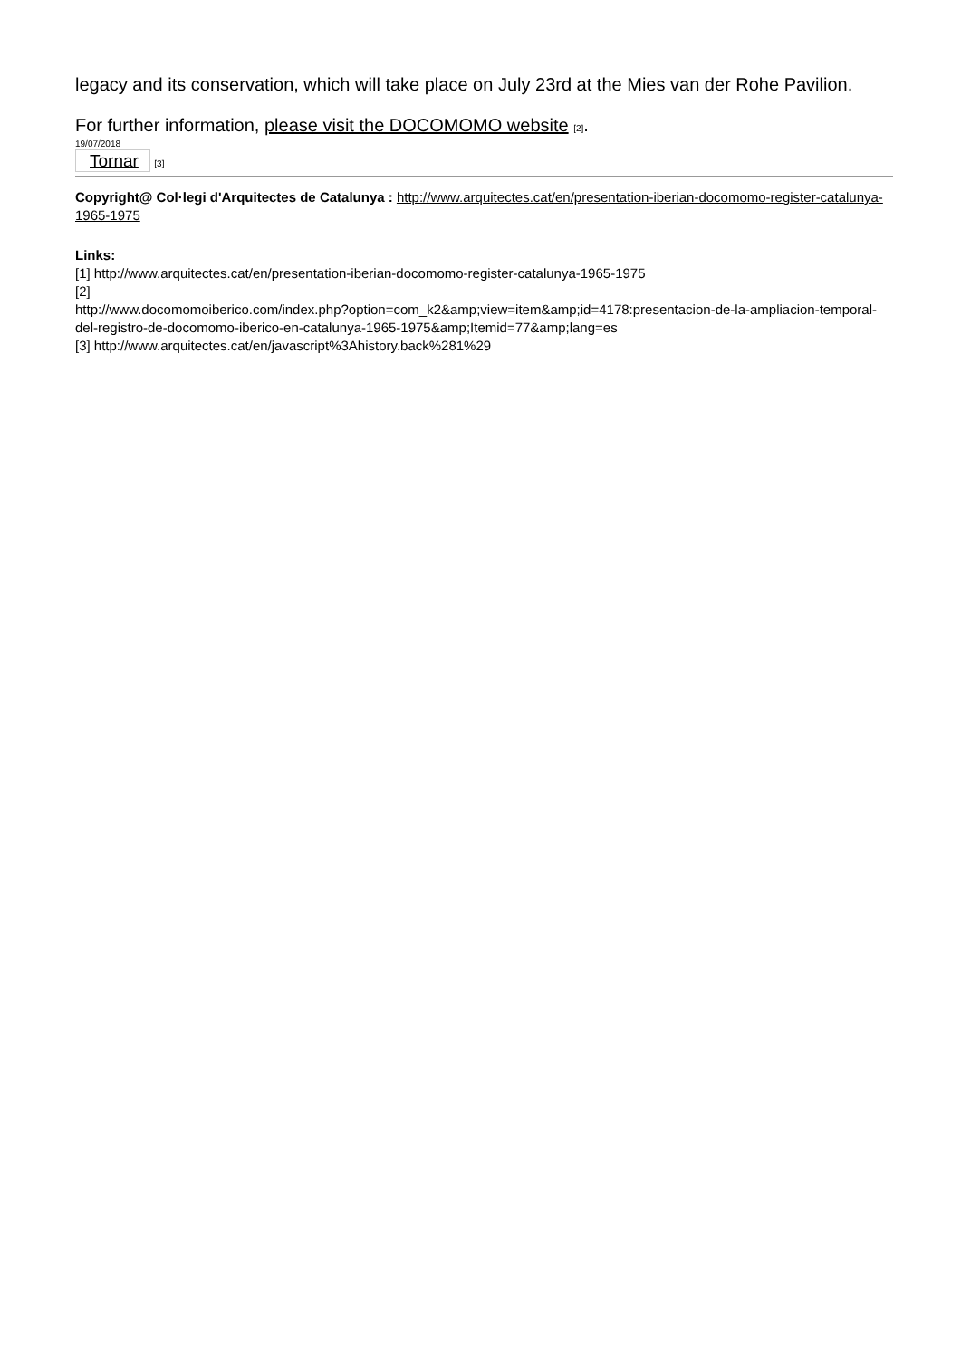legacy and its conservation, which will take place on July 23rd at the Mies van der Rohe Pavilion.
For further information, please visit the DOCOMOMO website [2].
19/07/2018
Tornar [3]
Copyright@ Col·legi d'Arquitectes de Catalunya : http://www.arquitectes.cat/en/presentation-iberian-docomomo-register-catalunya-1965-1975
Links:
[1] http://www.arquitectes.cat/en/presentation-iberian-docomomo-register-catalunya-1965-1975
[2]
http://www.docomomoiberico.com/index.php?option=com_k2&amp;view=item&amp;id=4178:presentacion-de-la-ampliacion-temporal-del-registro-de-docomomo-iberico-en-catalunya-1965-1975&amp;Itemid=77&amp;lang=es
[3] http://www.arquitectes.cat/en/javascript%3Ahistory.back%281%29